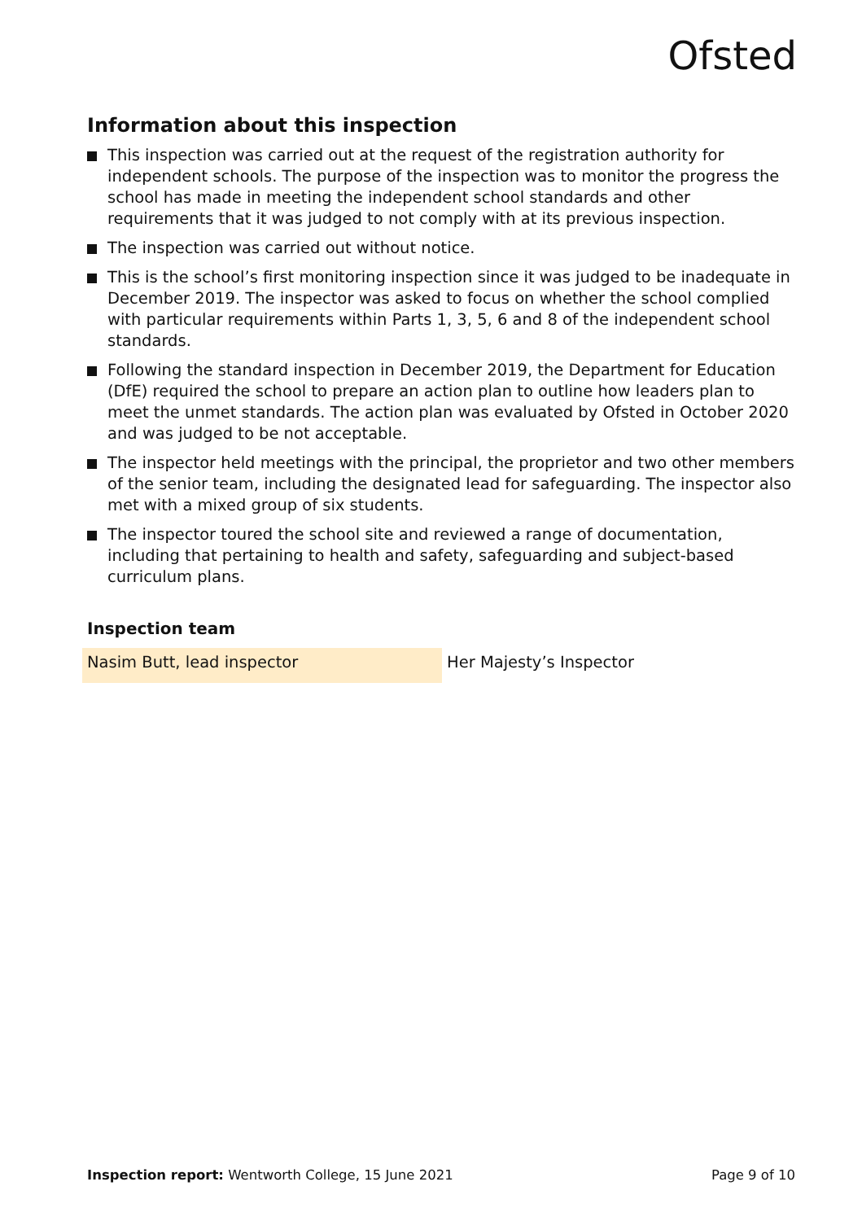Ofsted
Information about this inspection
This inspection was carried out at the request of the registration authority for independent schools. The purpose of the inspection was to monitor the progress the school has made in meeting the independent school standards and other requirements that it was judged to not comply with at its previous inspection.
The inspection was carried out without notice.
This is the school’s first monitoring inspection since it was judged to be inadequate in December 2019. The inspector was asked to focus on whether the school complied with particular requirements within Parts 1, 3, 5, 6 and 8 of the independent school standards.
Following the standard inspection in December 2019, the Department for Education (DfE) required the school to prepare an action plan to outline how leaders plan to meet the unmet standards. The action plan was evaluated by Ofsted in October 2020 and was judged to be not acceptable.
The inspector held meetings with the principal, the proprietor and two other members of the senior team, including the designated lead for safeguarding. The inspector also met with a mixed group of six students.
The inspector toured the school site and reviewed a range of documentation, including that pertaining to health and safety, safeguarding and subject-based curriculum plans.
Inspection team
| Nasim Butt, lead inspector | Her Majesty’s Inspector |
Inspection report: Wentworth College, 15 June 2021 Page 9 of 10